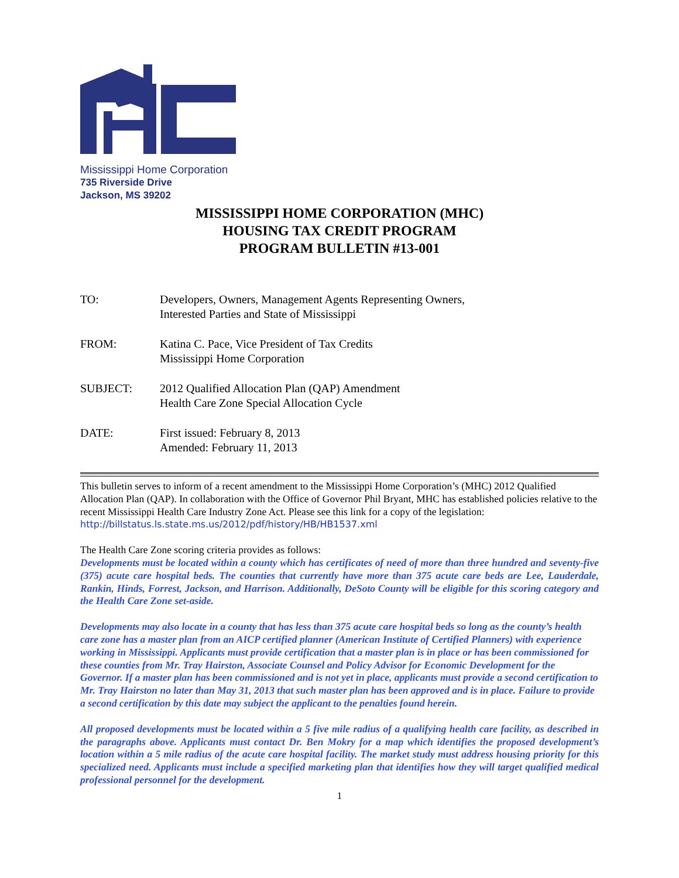Mississippi Home Corporation
735 Riverside Drive
Jackson, MS 39202
MISSISSIPPI HOME CORPORATION (MHC)
HOUSING TAX CREDIT PROGRAM
PROGRAM BULLETIN #13-001
| TO: | Developers, Owners, Management Agents Representing Owners, Interested Parties and State of Mississippi |
| FROM: | Katina C. Pace, Vice President of Tax Credits Mississippi Home Corporation |
| SUBJECT: | 2012 Qualified Allocation Plan (QAP) Amendment Health Care Zone Special Allocation Cycle |
| DATE: | First issued: February 8, 2013 Amended: February 11, 2013 |
This bulletin serves to inform of a recent amendment to the Mississippi Home Corporation’s (MHC) 2012 Qualified Allocation Plan (QAP). In collaboration with the Office of Governor Phil Bryant, MHC has established policies relative to the recent Mississippi Health Care Industry Zone Act. Please see this link for a copy of the legislation:
http://billstatus.ls.state.ms.us/2012/pdf/history/HB/HB1537.xml
The Health Care Zone scoring criteria provides as follows:
Developments must be located within a county which has certificates of need of more than three hundred and seventy-five (375) acute care hospital beds. The counties that currently have more than 375 acute care beds are Lee, Lauderdale, Rankin, Hinds, Forrest, Jackson, and Harrison. Additionally, DeSoto County will be eligible for this scoring category and the Health Care Zone set-aside.
Developments may also locate in a county that has less than 375 acute care hospital beds so long as the county’s health care zone has a master plan from an AICP certified planner (American Institute of Certified Planners) with experience working in Mississippi. Applicants must provide certification that a master plan is in place or has been commissioned for these counties from Mr. Tray Hairston, Associate Counsel and Policy Advisor for Economic Development for the Governor. If a master plan has been commissioned and is not yet in place, applicants must provide a second certification to Mr. Tray Hairston no later than May 31, 2013 that such master plan has been approved and is in place. Failure to provide a second certification by this date may subject the applicant to the penalties found herein.
All proposed developments must be located within a 5 five mile radius of a qualifying health care facility, as described in the paragraphs above. Applicants must contact Dr. Ben Mokry for a map which identifies the proposed development’s location within a 5 mile radius of the acute care hospital facility. The market study must address housing priority for this specialized need. Applicants must include a specified marketing plan that identifies how they will target qualified medical professional personnel for the development.
1